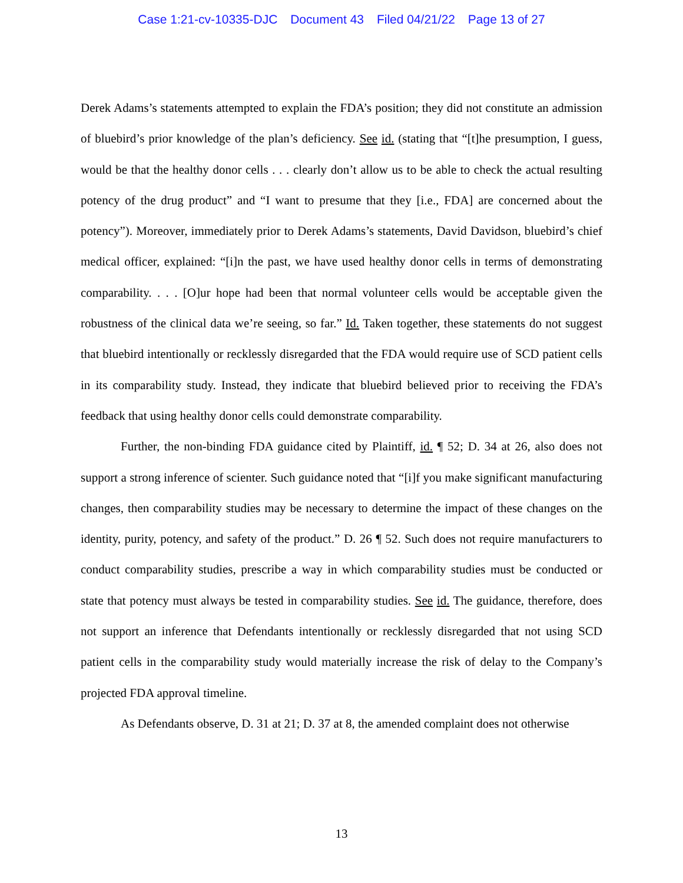Case 1:21-cv-10335-DJC Document 43 Filed 04/21/22 Page 13 of 27
Derek Adams’s statements attempted to explain the FDA’s position; they did not constitute an admission of bluebird’s prior knowledge of the plan’s deficiency. See id. (stating that “[t]he presumption, I guess, would be that the healthy donor cells . . . clearly don’t allow us to be able to check the actual resulting potency of the drug product” and “I want to presume that they [i.e., FDA] are concerned about the potency”). Moreover, immediately prior to Derek Adams’s statements, David Davidson, bluebird’s chief medical officer, explained: “[i]n the past, we have used healthy donor cells in terms of demonstrating comparability. . . . [O]ur hope had been that normal volunteer cells would be acceptable given the robustness of the clinical data we’re seeing, so far.” Id. Taken together, these statements do not suggest that bluebird intentionally or recklessly disregarded that the FDA would require use of SCD patient cells in its comparability study. Instead, they indicate that bluebird believed prior to receiving the FDA’s feedback that using healthy donor cells could demonstrate comparability.
Further, the non-binding FDA guidance cited by Plaintiff, id. ¶ 52; D. 34 at 26, also does not support a strong inference of scienter. Such guidance noted that “[i]f you make significant manufacturing changes, then comparability studies may be necessary to determine the impact of these changes on the identity, purity, potency, and safety of the product.” D. 26 ¶ 52. Such does not require manufacturers to conduct comparability studies, prescribe a way in which comparability studies must be conducted or state that potency must always be tested in comparability studies. See id. The guidance, therefore, does not support an inference that Defendants intentionally or recklessly disregarded that not using SCD patient cells in the comparability study would materially increase the risk of delay to the Company’s projected FDA approval timeline.
As Defendants observe, D. 31 at 21; D. 37 at 8, the amended complaint does not otherwise
13